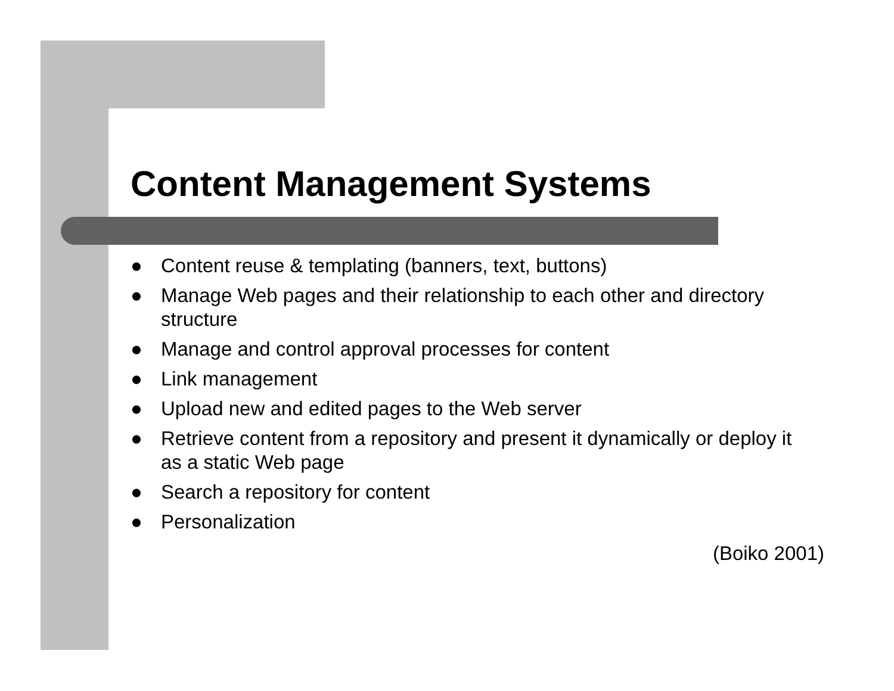Content Management Systems
● Content reuse & templating (banners, text, buttons)
● Manage Web pages and their relationship to each other and directory structure
● Manage and control approval processes for content
● Link management
● Upload new and edited pages to the Web server
● Retrieve content from a repository and present it dynamically or deploy it as a static Web page
● Search a repository for content
● Personalization
(Boiko 2001)